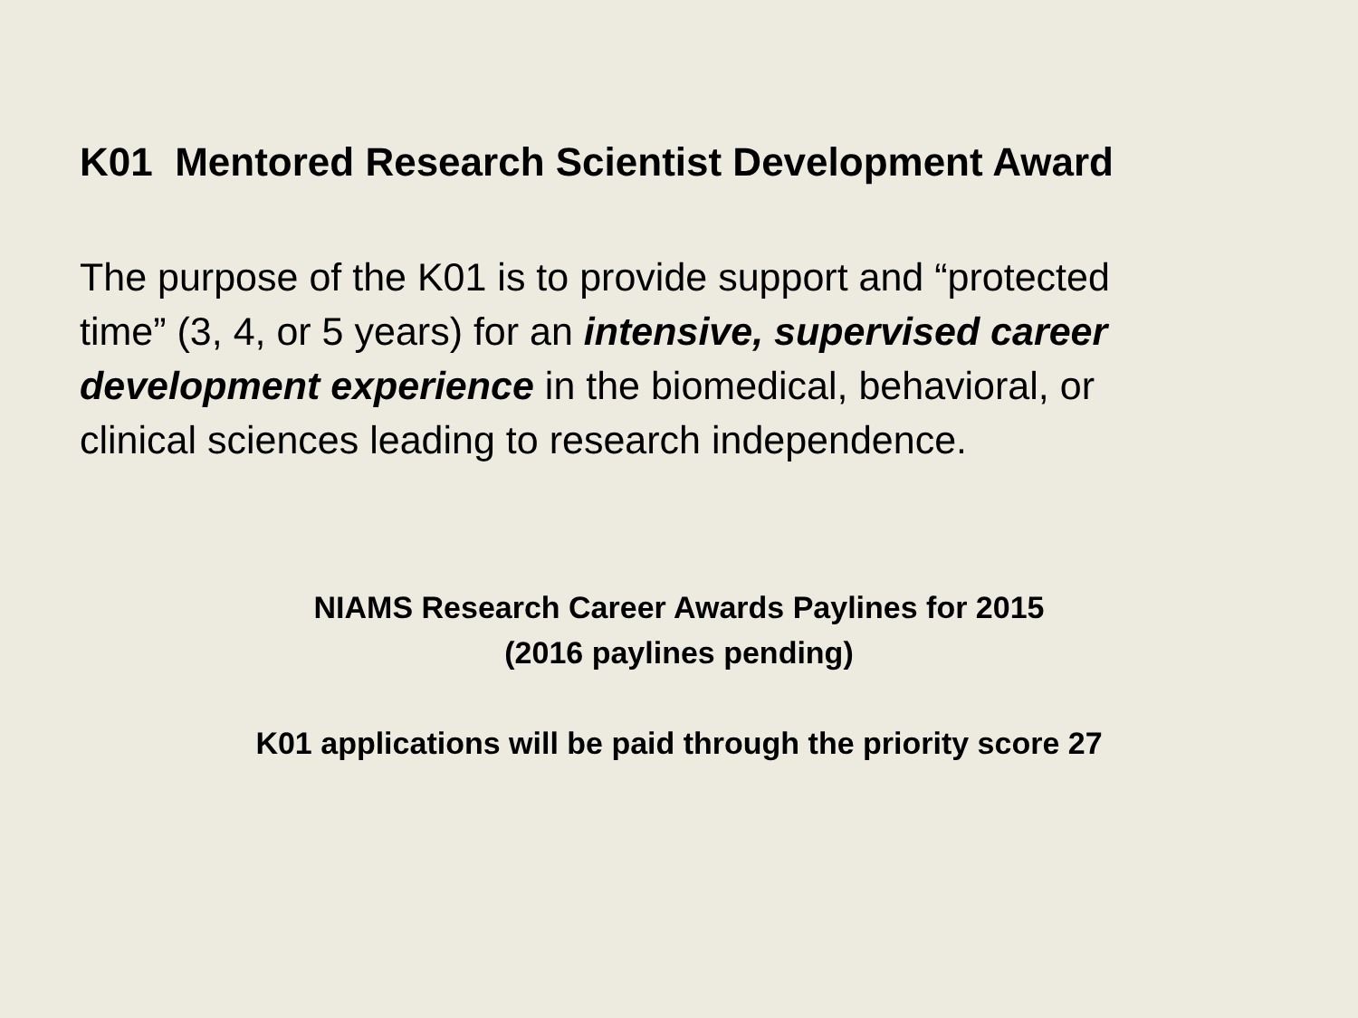K01 Mentored Research Scientist Development Award
The purpose of the K01 is to provide support and “protected time” (3, 4, or 5 years) for an intensive, supervised career development experience in the biomedical, behavioral, or clinical sciences leading to research independence.
NIAMS Research Career Awards Paylines for 2015
(2016 paylines pending)
K01 applications will be paid through the priority score 27